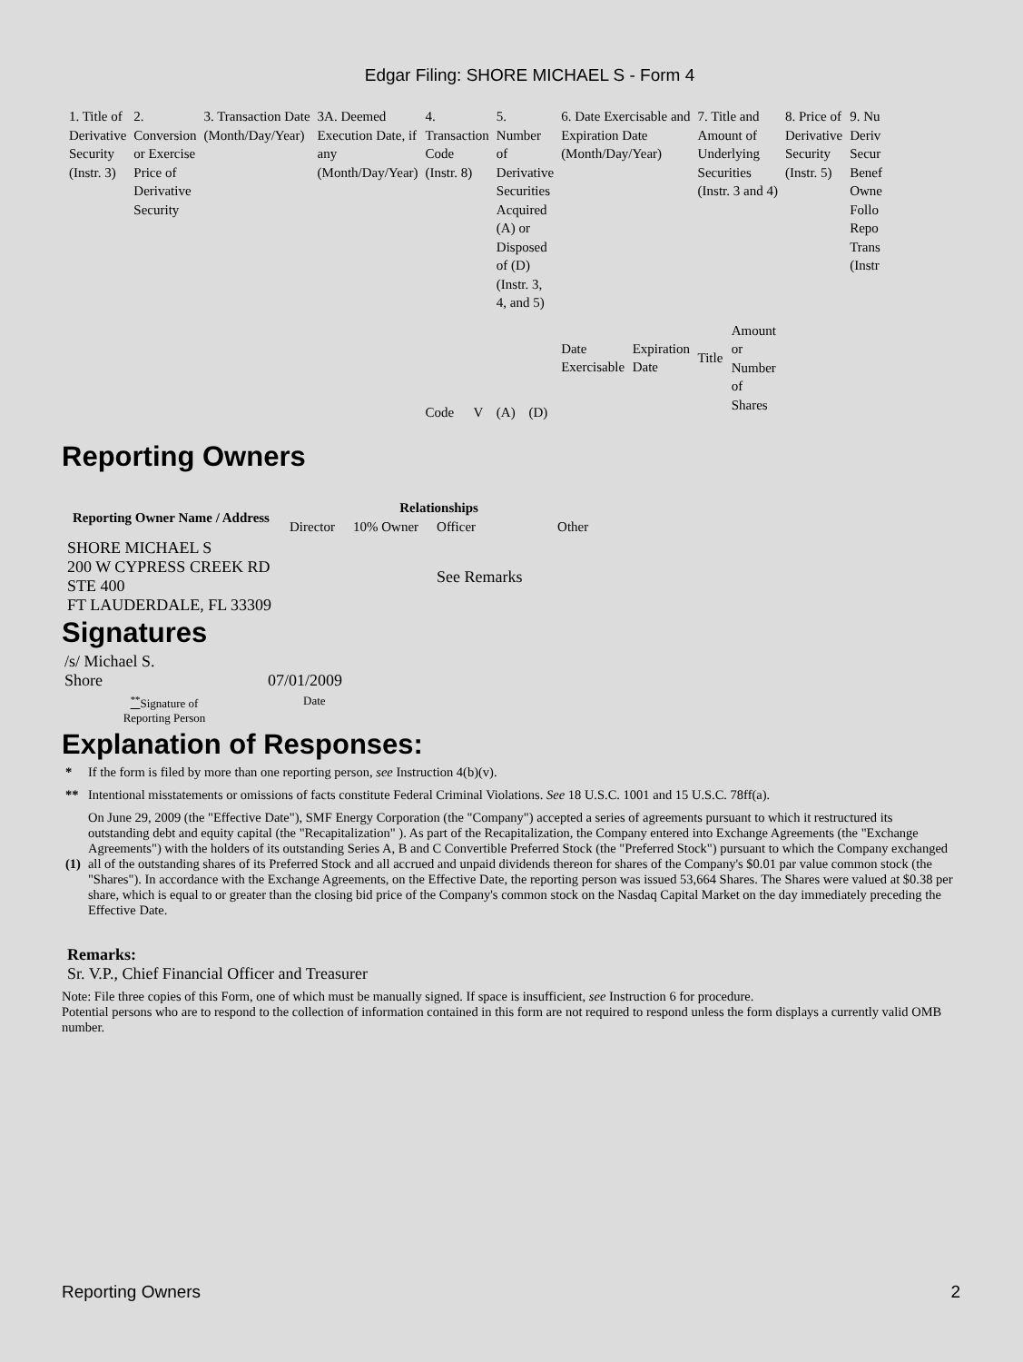Edgar Filing: SHORE MICHAEL S - Form 4
| 1. Title of Derivative Security (Instr. 3) | 2. Conversion or Exercise Price of Derivative Security | 3. Transaction Date (Month/Day/Year) | 3A. Deemed Execution Date, if any (Month/Day/Year) | 4. Transaction Code (Instr. 8) | | 5. Number of Derivative Securities Acquired (A) or Disposed of (D) (Instr. 3, 4, and 5) | | 6. Date Exercisable and Expiration Date (Month/Day/Year) | | 7. Title and Amount of Underlying Securities (Instr. 3 and 4) | | 8. Price of Derivative Security (Instr. 5) | 9. Nu Deriv Secur Benef Owne Follo Repo Trans (Instr |
| | | | | Code | V | (A) | (D) | Date Exercisable | Expiration Date | Title | Amount or Number of Shares | | |
Reporting Owners
| Reporting Owner Name / Address | Relationships | | | |
| --- | --- | --- | --- | --- |
| | Director | 10% Owner | Officer | Other |
| SHORE MICHAEL S 200 W CYPRESS CREEK RD STE 400 FT LAUDERDALE, FL 33309 | | | See Remarks | |
Signatures
| /s/ Michael S. Shore | 07/01/2009 |
| <sup>**</sup> Signature of Reporting Person | Date |
Explanation of Responses:
| * | If the form is filed by more than one reporting person, see Instruction 4(b)(v). |
| ** | Intentional misstatements or omissions of facts constitute Federal Criminal Violations. See 18 U.S.C. 1001 and 15 U.S.C. 78ff(a). |
| (1) | On June 29, 2009 (the "Effective Date"), SMF Energy Corporation (the "Company") accepted a series of agreements pursuant to which it restructured its outstanding debt and equity capital (the "Recapitalization" ). As part of the Recapitalization, the Company entered into Exchange Agreements (the "Exchange Agreements") with the holders of its outstanding Series A, B and C Convertible Preferred Stock (the "Preferred Stock") pursuant to which the Company exchanged all of the outstanding shares of its Preferred Stock and all accrued and unpaid dividends thereon for shares of the Company's $0.01 par value common stock (the "Shares"). In accordance with the Exchange Agreements, on the Effective Date, the reporting person was issued 53,664 Shares. The Shares were valued at $0.38 per share, which is equal to or greater than the closing bid price of the Company's common stock on the Nasdaq Capital Market on the day immediately preceding the Effective Date. |
Remarks:
Sr. V.P., Chief Financial Officer and Treasurer
Note: File three copies of this Form, one of which must be manually signed. If space is insufficient, see Instruction 6 for procedure.
Potential persons who are to respond to the collection of information contained in this form are not required to respond unless the form displays a currently valid OMB number.
Reporting Owners 2